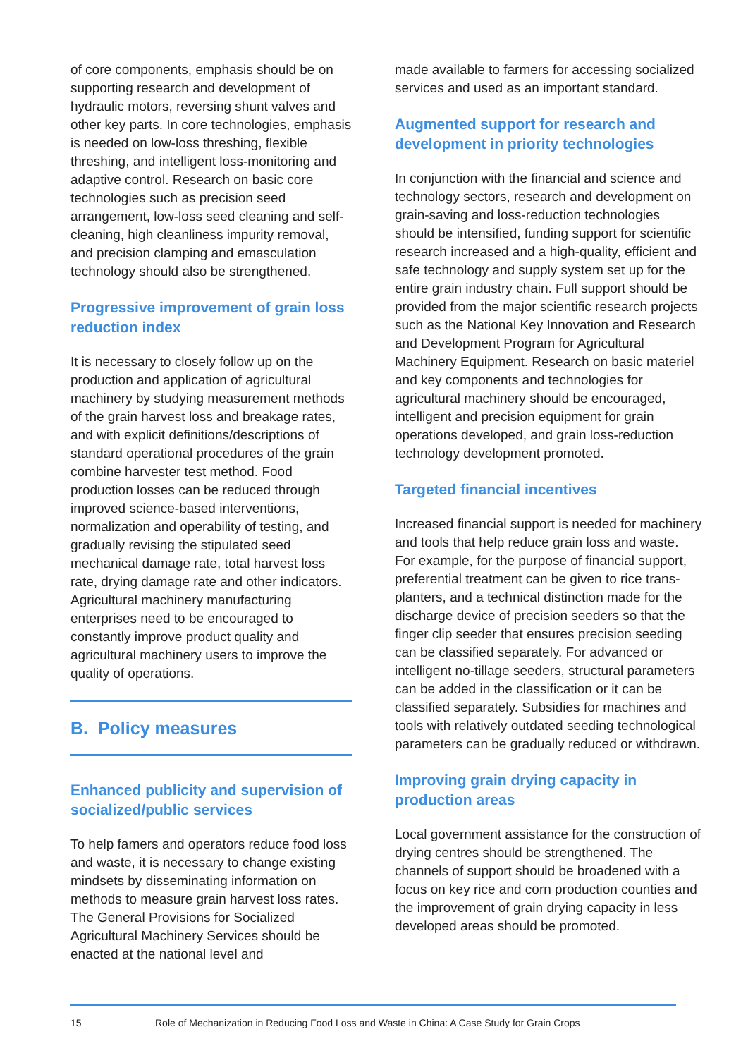of core components, emphasis should be on supporting research and development of hydraulic motors, reversing shunt valves and other key parts. In core technologies, emphasis is needed on low-loss threshing, flexible threshing, and intelligent loss-monitoring and adaptive control. Research on basic core technologies such as precision seed arrangement, low-loss seed cleaning and self-cleaning, high cleanliness impurity removal, and precision clamping and emasculation technology should also be strengthened.
Progressive improvement of grain loss reduction index
It is necessary to closely follow up on the production and application of agricultural machinery by studying measurement methods of the grain harvest loss and breakage rates, and with explicit definitions/descriptions of standard operational procedures of the grain combine harvester test method. Food production losses can be reduced through improved science-based interventions, normalization and operability of testing, and gradually revising the stipulated seed mechanical damage rate, total harvest loss rate, drying damage rate and other indicators. Agricultural machinery manufacturing enterprises need to be encouraged to constantly improve product quality and agricultural machinery users to improve the quality of operations.
B. Policy measures
Enhanced publicity and supervision of socialized/public services
To help famers and operators reduce food loss and waste, it is necessary to change existing mindsets by disseminating information on methods to measure grain harvest loss rates. The General Provisions for Socialized Agricultural Machinery Services should be enacted at the national level and
made available to farmers for accessing socialized services and used as an important standard.
Augmented support for research and development in priority technologies
In conjunction with the financial and science and technology sectors, research and development on grain-saving and loss-reduction technologies should be intensified, funding support for scientific research increased and a high-quality, efficient and safe technology and supply system set up for the entire grain industry chain. Full support should be provided from the major scientific research projects such as the National Key Innovation and Research and Development Program for Agricultural Machinery Equipment. Research on basic materiel and key components and technologies for agricultural machinery should be encouraged, intelligent and precision equipment for grain operations developed, and grain loss-reduction technology development promoted.
Targeted financial incentives
Increased financial support is needed for machinery and tools that help reduce grain loss and waste. For example, for the purpose of financial support, preferential treatment can be given to rice trans-planters, and a technical distinction made for the discharge device of precision seeders so that the finger clip seeder that ensures precision seeding can be classified separately. For advanced or intelligent no-tillage seeders, structural parameters can be added in the classification or it can be classified separately. Subsidies for machines and tools with relatively outdated seeding technological parameters can be gradually reduced or withdrawn.
Improving grain drying capacity in production areas
Local government assistance for the construction of drying centres should be strengthened. The channels of support should be broadened with a focus on key rice and corn production counties and the improvement of grain drying capacity in less developed areas should be promoted.
15 Role of Mechanization in Reducing Food Loss and Waste in China: A Case Study for Grain Crops